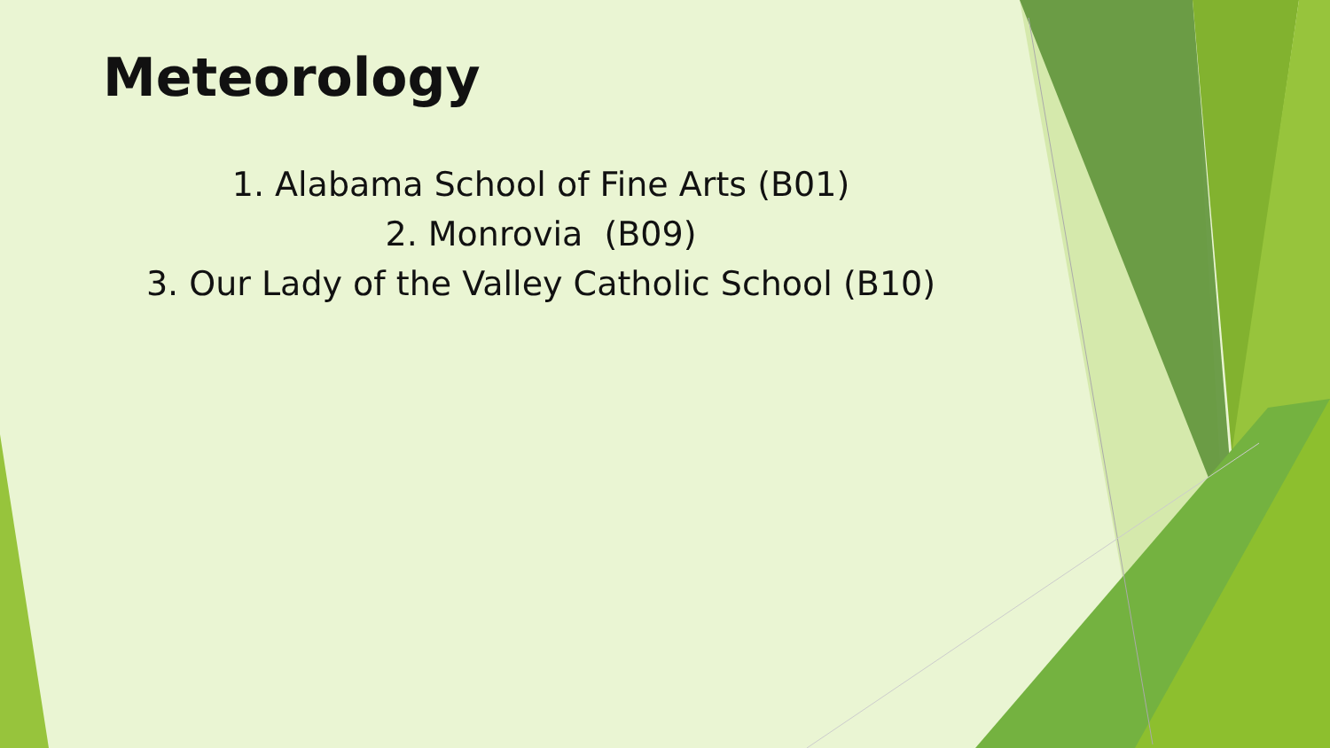Meteorology
1. Alabama School of Fine Arts (B01)
2. Monrovia (B09)
3. Our Lady of the Valley Catholic School (B10)